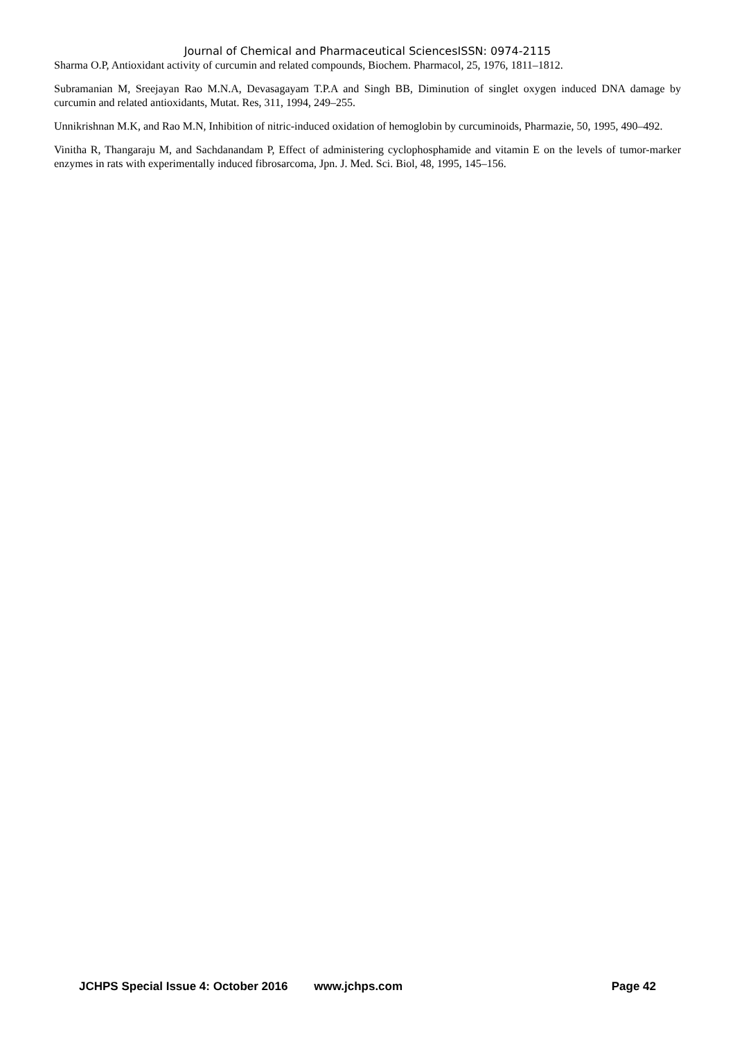Journal of Chemical and Pharmaceutical SciencesISSN: 0974-2115
Sharma O.P, Antioxidant activity of curcumin and related compounds, Biochem. Pharmacol, 25, 1976, 1811–1812.
Subramanian M, Sreejayan Rao M.N.A, Devasagayam T.P.A and Singh BB, Diminution of singlet oxygen induced DNA damage by curcumin and related antioxidants, Mutat. Res, 311, 1994, 249–255.
Unnikrishnan M.K, and Rao M.N, Inhibition of nitric-induced oxidation of hemoglobin by curcuminoids, Pharmazie, 50, 1995, 490–492.
Vinitha R, Thangaraju M, and Sachdanandam P, Effect of administering cyclophosphamide and vitamin E on the levels of tumor-marker enzymes in rats with experimentally induced fibrosarcoma, Jpn. J. Med. Sci. Biol, 48, 1995, 145–156.
JCHPS Special Issue 4: October 2016 www.jchps.com Page 42